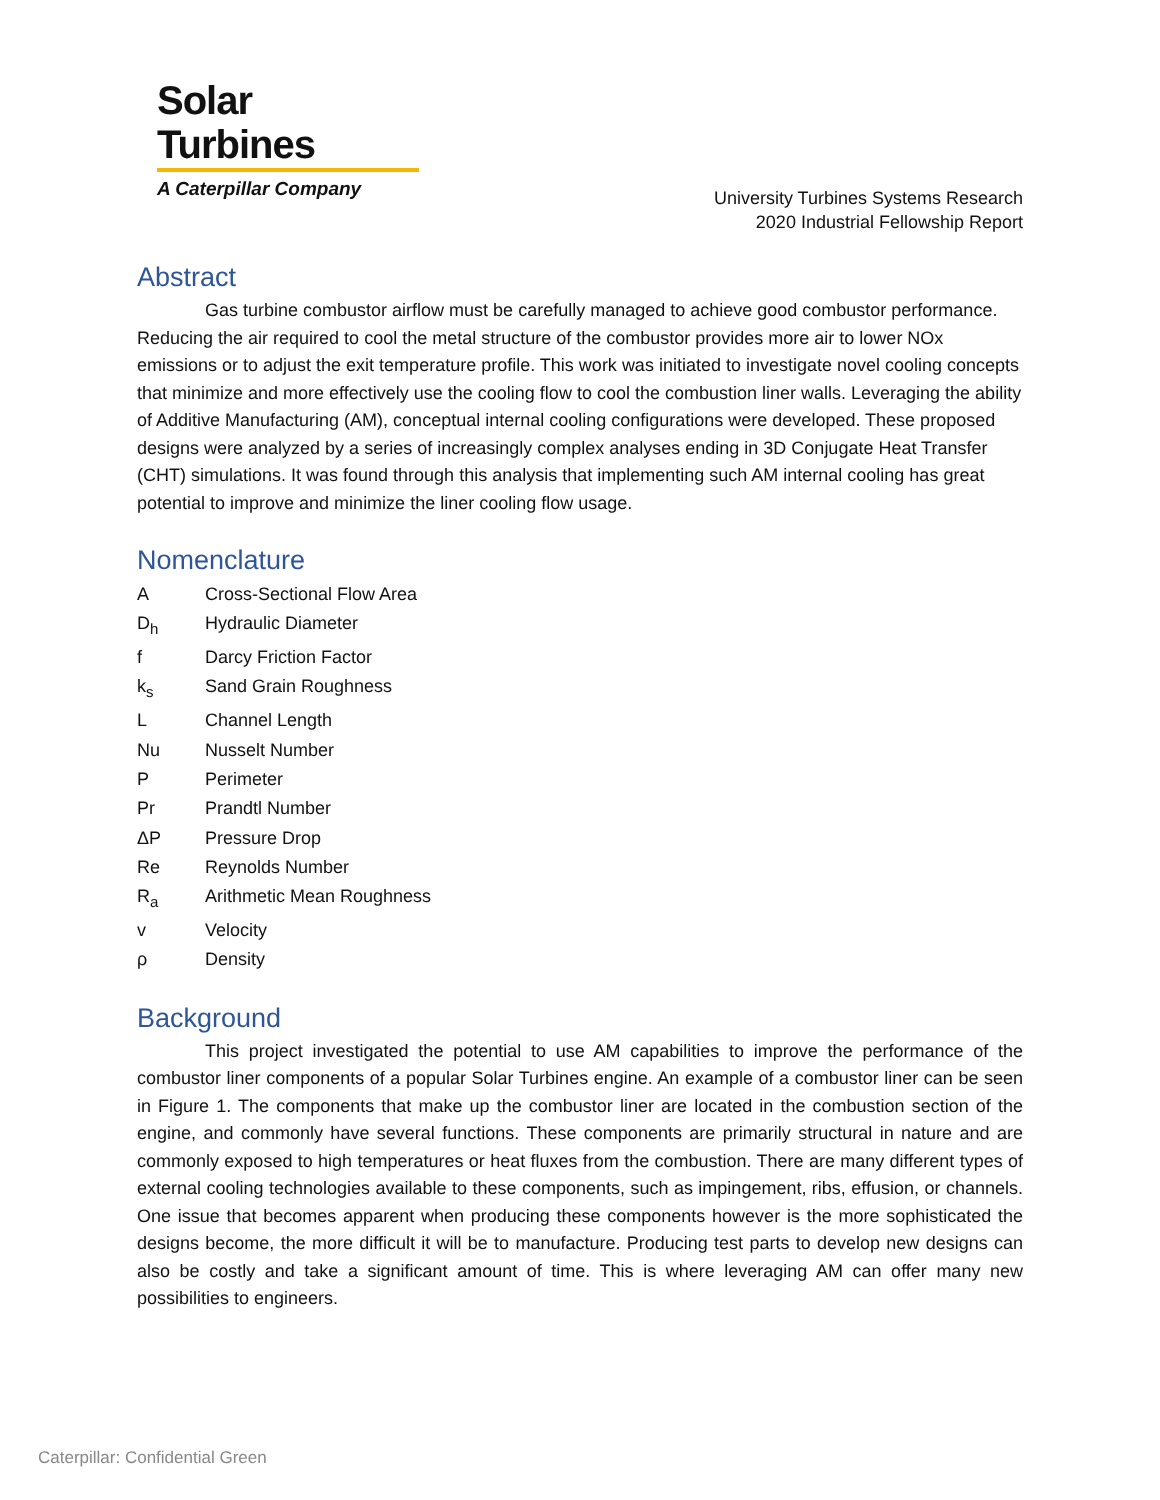Solar Turbines
A Caterpillar Company
University Turbines Systems Research
2020 Industrial Fellowship Report
Abstract
Gas turbine combustor airflow must be carefully managed to achieve good combustor performance. Reducing the air required to cool the metal structure of the combustor provides more air to lower NOx emissions or to adjust the exit temperature profile. This work was initiated to investigate novel cooling concepts that minimize and more effectively use the cooling flow to cool the combustion liner walls. Leveraging the ability of Additive Manufacturing (AM), conceptual internal cooling configurations were developed. These proposed designs were analyzed by a series of increasingly complex analyses ending in 3D Conjugate Heat Transfer (CHT) simulations. It was found through this analysis that implementing such AM internal cooling has great potential to improve and minimize the liner cooling flow usage.
Nomenclature
A Cross-Sectional Flow Area
D<sub>h</sub> Hydraulic Diameter
f Darcy Friction Factor
k<sub>s</sub> Sand Grain Roughness
L Channel Length
Nu Nusselt Number
P Perimeter
Pr Prandtl Number
ΔP Pressure Drop
Re Reynolds Number
R<sub>a</sub> Arithmetic Mean Roughness
v Velocity
ρ Density
Background
This project investigated the potential to use AM capabilities to improve the performance of the combustor liner components of a popular Solar Turbines engine. An example of a combustor liner can be seen in Figure 1. The components that make up the combustor liner are located in the combustion section of the engine, and commonly have several functions. These components are primarily structural in nature and are commonly exposed to high temperatures or heat fluxes from the combustion. There are many different types of external cooling technologies available to these components, such as impingement, ribs, effusion, or channels. One issue that becomes apparent when producing these components however is the more sophisticated the designs become, the more difficult it will be to manufacture. Producing test parts to develop new designs can also be costly and take a significant amount of time. This is where leveraging AM can offer many new possibilities to engineers.
Caterpillar: Confidential Green